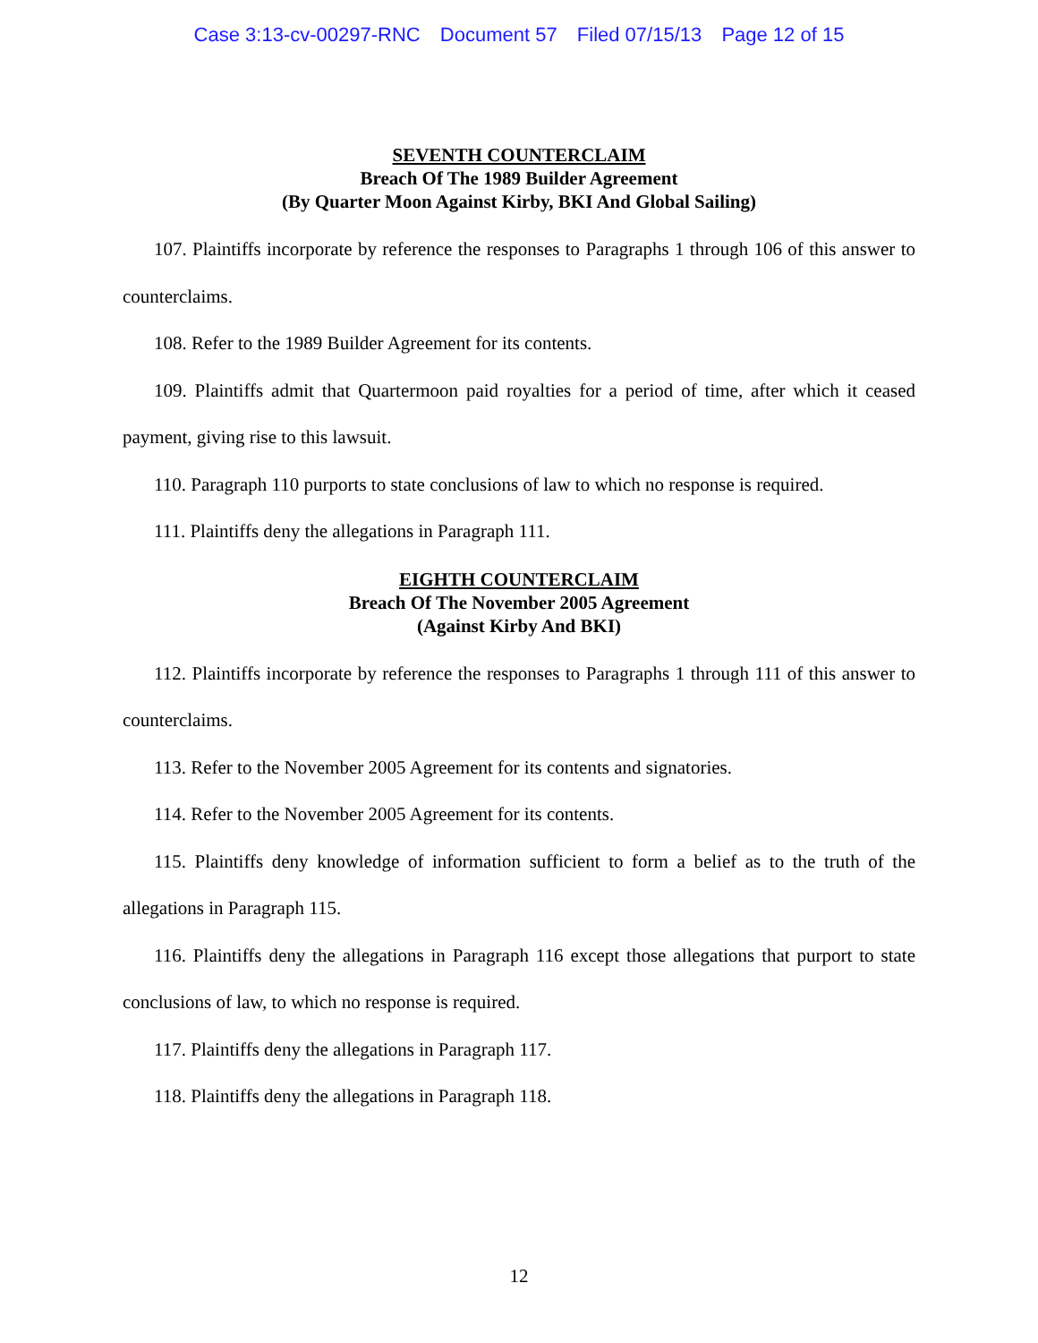Case 3:13-cv-00297-RNC Document 57 Filed 07/15/13 Page 12 of 15
SEVENTH COUNTERCLAIM
Breach Of The 1989 Builder Agreement
(By Quarter Moon Against Kirby, BKI And Global Sailing)
107. Plaintiffs incorporate by reference the responses to Paragraphs 1 through 106 of this answer to counterclaims.
108. Refer to the 1989 Builder Agreement for its contents.
109. Plaintiffs admit that Quartermoon paid royalties for a period of time, after which it ceased payment, giving rise to this lawsuit.
110. Paragraph 110 purports to state conclusions of law to which no response is required.
111. Plaintiffs deny the allegations in Paragraph 111.
EIGHTH COUNTERCLAIM
Breach Of The November 2005 Agreement
(Against Kirby And BKI)
112. Plaintiffs incorporate by reference the responses to Paragraphs 1 through 111 of this answer to counterclaims.
113. Refer to the November 2005 Agreement for its contents and signatories.
114. Refer to the November 2005 Agreement for its contents.
115. Plaintiffs deny knowledge of information sufficient to form a belief as to the truth of the allegations in Paragraph 115.
116. Plaintiffs deny the allegations in Paragraph 116 except those allegations that purport to state conclusions of law, to which no response is required.
117. Plaintiffs deny the allegations in Paragraph 117.
118. Plaintiffs deny the allegations in Paragraph 118.
12